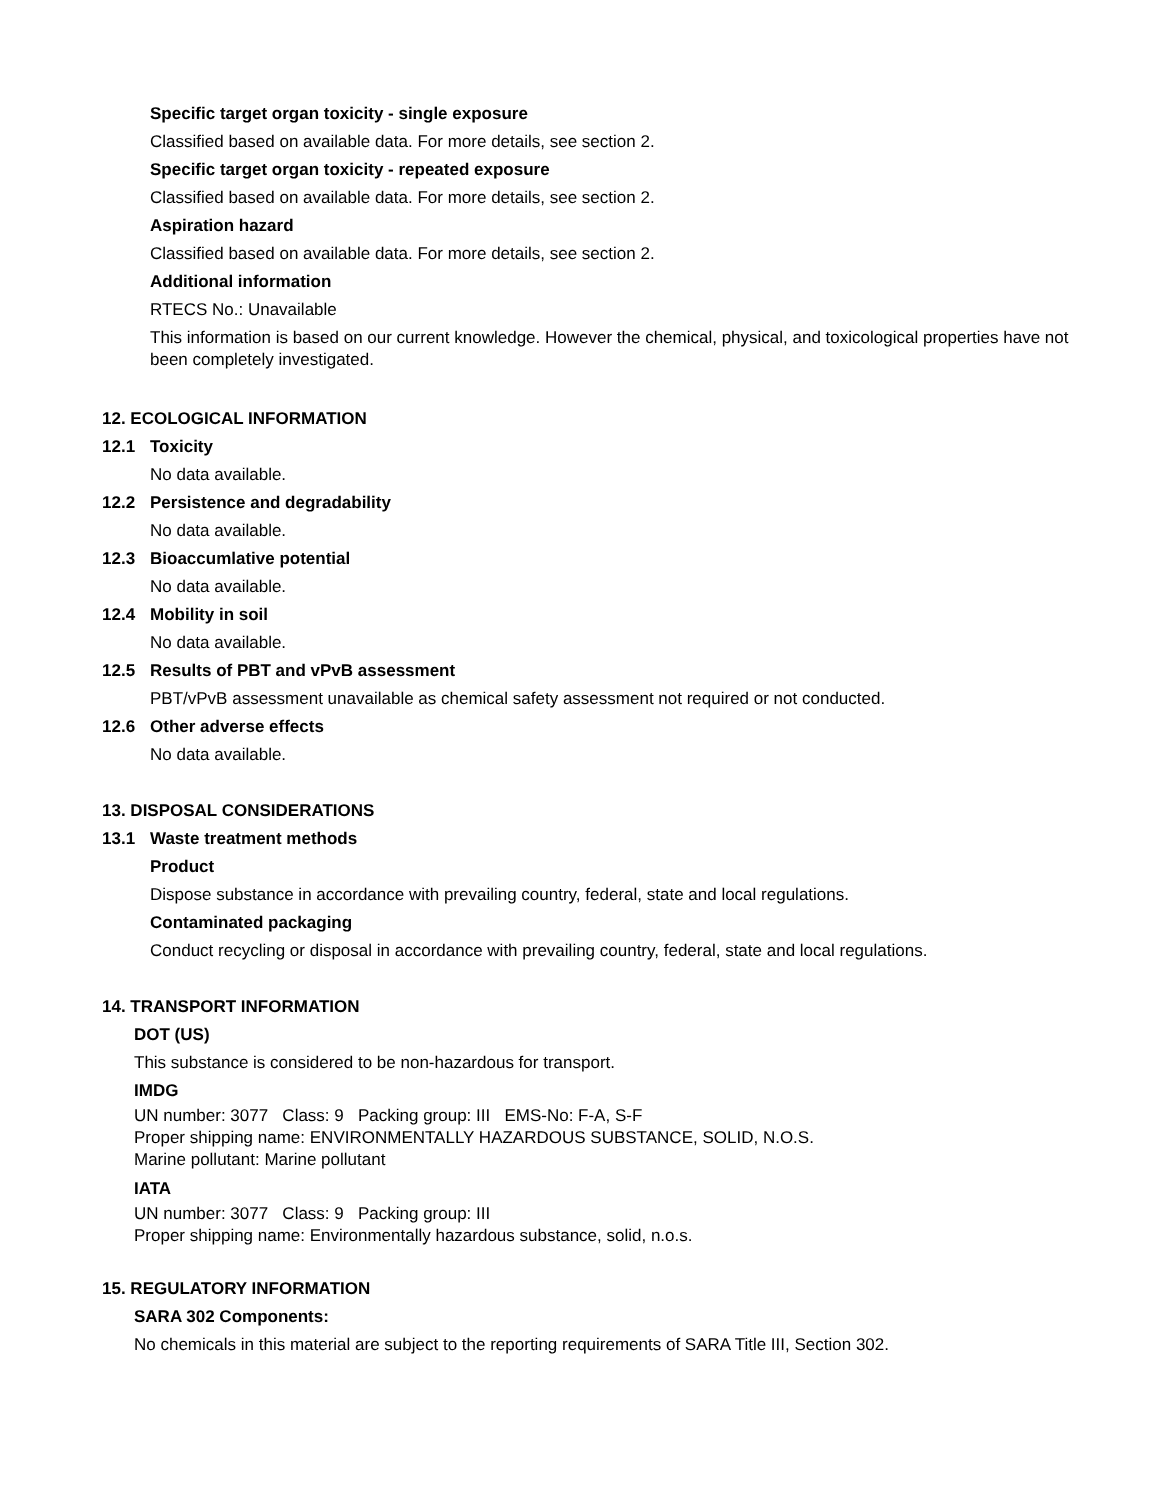Specific target organ toxicity - single exposure
Classified based on available data. For more details, see section 2.
Specific target organ toxicity - repeated exposure
Classified based on available data. For more details, see section 2.
Aspiration hazard
Classified based on available data. For more details, see section 2.
Additional information
RTECS No.: Unavailable
This information is based on our current knowledge. However the chemical, physical, and toxicological properties have not been completely investigated.
12. ECOLOGICAL INFORMATION
12.1 Toxicity
No data available.
12.2 Persistence and degradability
No data available.
12.3 Bioaccumlative potential
No data available.
12.4 Mobility in soil
No data available.
12.5 Results of PBT and vPvB assessment
PBT/vPvB assessment unavailable as chemical safety assessment not required or not conducted.
12.6 Other adverse effects
No data available.
13. DISPOSAL CONSIDERATIONS
13.1 Waste treatment methods
Product
Dispose substance in accordance with prevailing country, federal, state and local regulations.
Contaminated packaging
Conduct recycling or disposal in accordance with prevailing country, federal, state and local regulations.
14. TRANSPORT INFORMATION
DOT (US)
This substance is considered to be non-hazardous for transport.
IMDG
UN number: 3077 Class: 9 Packing group: III EMS-No: F-A, S-F
Proper shipping name: ENVIRONMENTALLY HAZARDOUS SUBSTANCE, SOLID, N.O.S.
Marine pollutant: Marine pollutant
IATA
UN number: 3077 Class: 9 Packing group: III
Proper shipping name: Environmentally hazardous substance, solid, n.o.s.
15. REGULATORY INFORMATION
SARA 302 Components:
No chemicals in this material are subject to the reporting requirements of SARA Title III, Section 302.